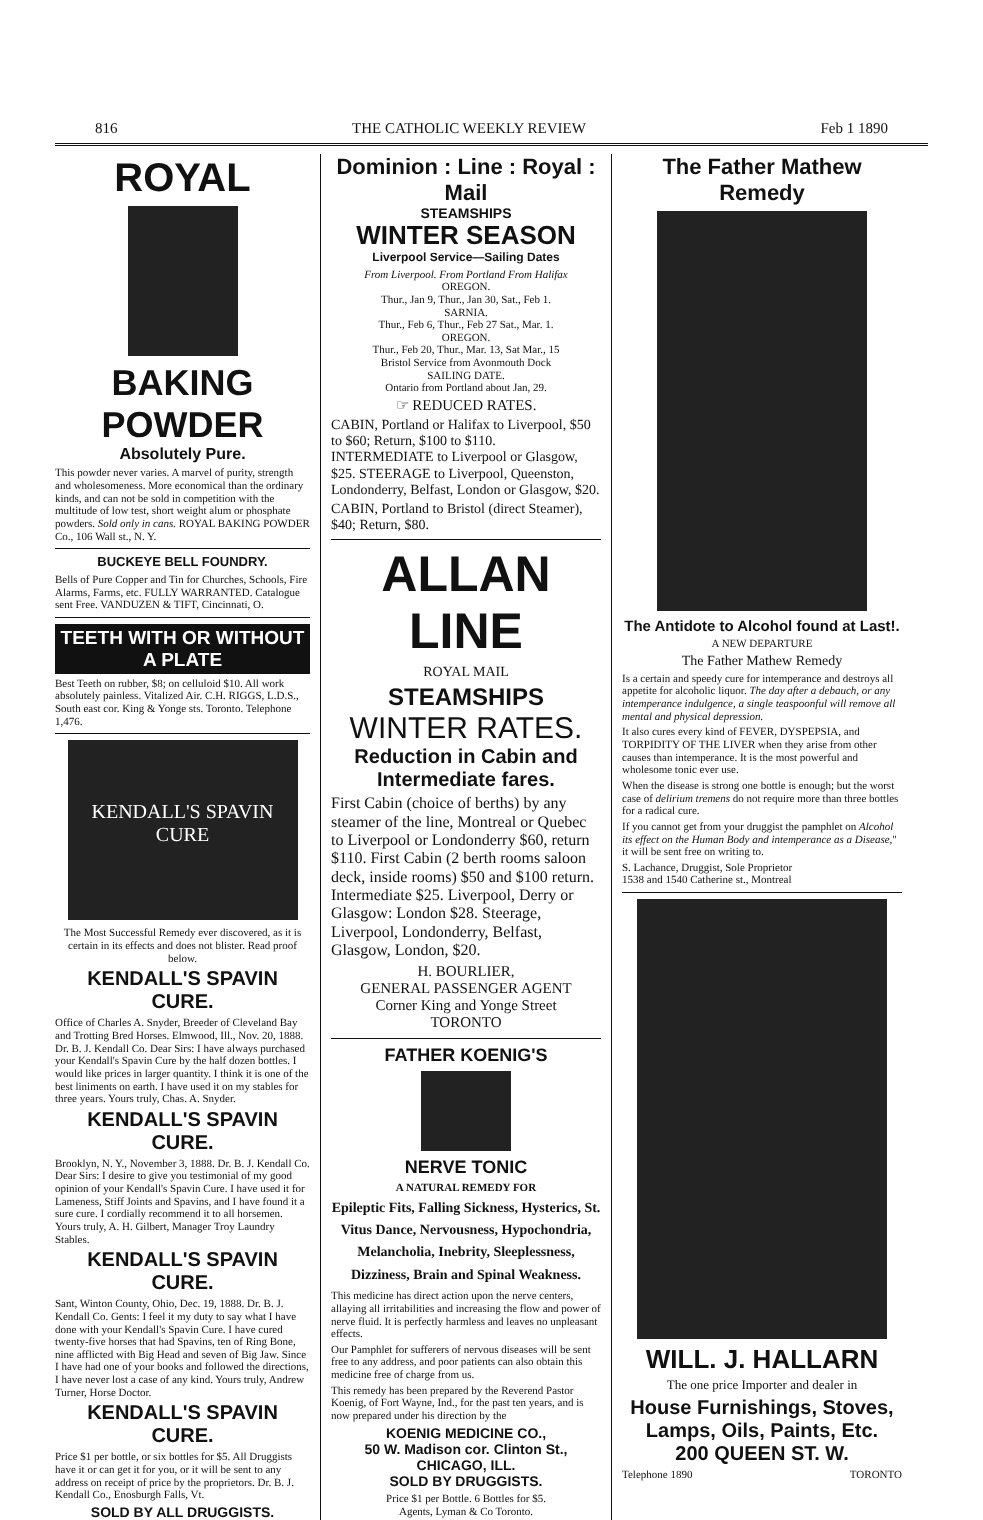816 THE CATHOLIC WEEKLY REVIEW Feb 1 1890
ROYAL
BAKING POWDER
Absolutely Pure.
This powder never varies. A marvel of purity, strength and wholesomeness. More economical than the ordinary kinds, and can not be sold in competition with the multitude of low test, short weight alum or phosphate powders. Sold only in cans. ROYAL BAKING POWDER Co., 106 Wall st., N. Y.
BUCKEYE BELL FOUNDRY.
Bells of Pure Copper and Tin for Churches, Schools, Fire Alarms, Farms, etc. FULLY WARRANTED. Catalogue sent Free. VANDUZEN & TIFT, Cincinnati, O.
TEETH WITH OR WITHOUT A PLATE
Best Teeth on rubber, $8; on celluloid $10. All work absolutely painless. Vitalized Air. C.H. RIGGS, L.D.S., South east cor. King & Yonge sts. Toronto. Telephone 1,476.
KENDALL'S SPAVIN CURE
The Most Successful Remedy ever discovered, as it is certain in its effects and does not blister. Read proof below.
KENDALL'S SPAVIN CURE.
Office of Charles A. Snyder, Breeder of Cleveland Bay and Trotting Bred Horses. Elmwood, Ill., Nov. 20, 1888. Dr. B. J. Kendall Co. Dear Sirs: I have always purchased your Kendall's Spavin Cure by the half dozen bottles. I would like prices in larger quantity. I think it is one of the best liniments on earth. I have used it on my stables for three years. Yours truly, Chas. A. Snyder.
KENDALL'S SPAVIN CURE.
Brooklyn, N. Y., November 3, 1888. Dr. B. J. Kendall Co. Dear Sirs: I desire to give you testimonial of my good opinion of your Kendall's Spavin Cure. I have used it for Lameness, Stiff Joints and Spavins, and I have found it a sure cure. I cordially recommend it to all horsemen. Yours truly, A. H. Gilbert, Manager Troy Laundry Stables.
KENDALL'S SPAVIN CURE.
Sant, Winton County, Ohio, Dec. 19, 1888. Dr. B. J. Kendall Co. Gents: I feel it my duty to say what I have done with your Kendall's Spavin Cure. I have cured twenty-five horses that had Spavins, ten of Ring Bone, nine afflicted with Big Head and seven of Big Jaw. Since I have had one of your books and followed the directions, I have never lost a case of any kind. Yours truly, Andrew Turner, Horse Doctor.
KENDALL'S SPAVIN CURE.
Price $1 per bottle, or six bottles for $5. All Druggists have it or can get it for you, or it will be sent to any address on receipt of price by the proprietors. Dr. B. J. Kendall Co., Enosburgh Falls, Vt.
SOLD BY ALL DRUGGISTS.
Dominion : Line : Royal : Mail
STEAMSHIPS
WINTER SEASON
Liverpool Service—Sailing Dates
From Liverpool. From Portland From Halifax
OREGON.
Thur., Jan 9, Thur., Jan 30, Sat., Feb 1.
SARNIA.
Thur., Feb 6, Thur., Feb 27 Sat., Mar. 1.
OREGON.
Thur., Feb 20, Thur., Mar. 13, Sat Mar., 15
Bristol Service from Avonmouth Dock
SAILING DATE.
Ontario from Portland about Jan, 29.
☞ REDUCED RATES.
CABIN, Portland or Halifax to Liverpool, $50 to $60; Return, $100 to $110. INTERMEDIATE to Liverpool or Glasgow, $25. STEERAGE to Liverpool, Queenston, Londonderry, Belfast, London or Glasgow, $20.
CABIN, Portland to Bristol (direct Steamer), $40; Return, $80.
ALLAN LINE
ROYAL MAIL
STEAMSHIPS
WINTER RATES.
Reduction in Cabin and Intermediate fares.
First Cabin (choice of berths) by any steamer of the line, Montreal or Quebec to Liverpool or Londonderry $60, return $110. First Cabin (2 berth rooms saloon deck, inside rooms) $50 and $100 return. Intermediate $25. Liverpool, Derry or Glasgow: London $28. Steerage, Liverpool, Londonderry, Belfast, Glasgow, London, $20.
H. BOURLIER,
GENERAL PASSENGER AGENT
Corner King and Yonge Street
TORONTO
FATHER KOENIG'S
NERVE TONIC
A NATURAL REMEDY FOR
Epileptic Fits, Falling Sickness, Hysterics, St. Vitus Dance, Nervousness, Hypochondria, Melancholia, Inebrity, Sleeplessness, Dizziness, Brain and Spinal Weakness.
This medicine has direct action upon the nerve centers, allaying all irritabilities and increasing the flow and power of nerve fluid. It is perfectly harmless and leaves no unpleasant effects.
Our Pamphlet for sufferers of nervous diseases will be sent free to any address, and poor patients can also obtain this medicine free of charge from us.
This remedy has been prepared by the Reverend Pastor Koenig, of Fort Wayne, Ind., for the past ten years, and is now prepared under his direction by the
KOENIG MEDICINE CO.,
50 W. Madison cor. Clinton St., CHICAGO, ILL.
SOLD BY DRUGGISTS.
Price $1 per Bottle. 6 Bottles for $5.
Agents, Lyman & Co Toronto.
The Father Mathew Remedy
The Antidote to Alcohol found at Last!.
A NEW DEPARTURE
The Father Mathew Remedy
Is a certain and speedy cure for intemperance and destroys all appetite for alcoholic liquor. The day after a debauch, or any intemperance indulgence, a single teaspoonful will remove all mental and physical depression.
It also cures every kind of FEVER, DYSPEPSIA, and TORPIDITY OF THE LIVER when they arise from other causes than intemperance. It is the most powerful and wholesome tonic ever use.
When the disease is strong one bottle is enough; but the worst case of delirium tremens do not require more than three bottles for a radical cure.
If you cannot get from your druggist the pamphlet on Alcohol its effect on the Human Body and intemperance as a Disease," it will be sent free on writing to.
S. Lachance, Druggist, Sole Proprietor
1538 and 1540 Catherine st., Montreal
WILL. J. HALLARN
The one price Importer and dealer in
House Furnishings, Stoves, Lamps, Oils, Paints, Etc.
200 QUEEN ST. W.
Telephone 1890 TORONTO